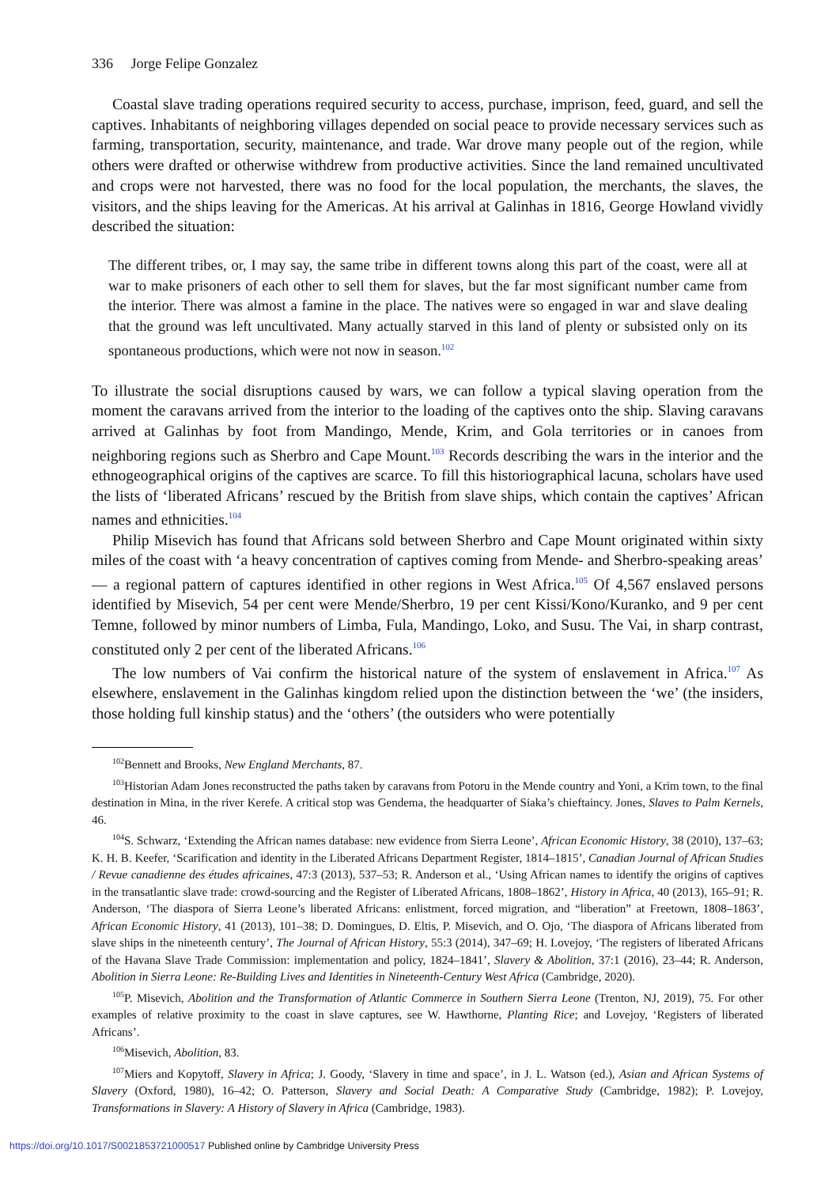336 Jorge Felipe Gonzalez
Coastal slave trading operations required security to access, purchase, imprison, feed, guard, and sell the captives. Inhabitants of neighboring villages depended on social peace to provide necessary services such as farming, transportation, security, maintenance, and trade. War drove many people out of the region, while others were drafted or otherwise withdrew from productive activities. Since the land remained uncultivated and crops were not harvested, there was no food for the local population, the merchants, the slaves, the visitors, and the ships leaving for the Americas. At his arrival at Galinhas in 1816, George Howland vividly described the situation:
The different tribes, or, I may say, the same tribe in different towns along this part of the coast, were all at war to make prisoners of each other to sell them for slaves, but the far most significant number came from the interior. There was almost a famine in the place. The natives were so engaged in war and slave dealing that the ground was left uncultivated. Many actually starved in this land of plenty or subsisted only on its spontaneous productions, which were not now in season.<sup>102</sup>
To illustrate the social disruptions caused by wars, we can follow a typical slaving operation from the moment the caravans arrived from the interior to the loading of the captives onto the ship. Slaving caravans arrived at Galinhas by foot from Mandingo, Mende, Krim, and Gola territories or in canoes from neighboring regions such as Sherbro and Cape Mount.<sup>103</sup> Records describing the wars in the interior and the ethnogeographical origins of the captives are scarce. To fill this historiographical lacuna, scholars have used the lists of ‘liberated Africans’ rescued by the British from slave ships, which contain the captives’ African names and ethnicities.<sup>104</sup>
Philip Misevich has found that Africans sold between Sherbro and Cape Mount originated within sixty miles of the coast with ‘a heavy concentration of captives coming from Mende- and Sherbro-speaking areas’ — a regional pattern of captures identified in other regions in West Africa.<sup>105</sup> Of 4,567 enslaved persons identified by Misevich, 54 per cent were Mende/Sherbro, 19 per cent Kissi/Kono/Kuranko, and 9 per cent Temne, followed by minor numbers of Limba, Fula, Mandingo, Loko, and Susu. The Vai, in sharp contrast, constituted only 2 per cent of the liberated Africans.<sup>106</sup>
The low numbers of Vai confirm the historical nature of the system of enslavement in Africa.<sup>107</sup> As elsewhere, enslavement in the Galinhas kingdom relied upon the distinction between the ‘we’ (the insiders, those holding full kinship status) and the ‘others’ (the outsiders who were potentially
<sup>102</sup> Bennett and Brooks, New England Merchants, 87.
<sup>103</sup> Historian Adam Jones reconstructed the paths taken by caravans from Potoru in the Mende country and Yoni, a Krim town, to the final destination in Mina, in the river Kerefe. A critical stop was Gendema, the headquarter of Siaka’s chieftaincy. Jones, Slaves to Palm Kernels, 46.
<sup>104</sup>S. Schwarz, ‘Extending the African names database: new evidence from Sierra Leone’, African Economic History, 38 (2010), 137–63; K. H. B. Keefer, ‘Scarification and identity in the Liberated Africans Department Register, 1814–1815’, Canadian Journal of African Studies / Revue canadienne des études africaines, 47:3 (2013), 537–53; R. Anderson et al., ‘Using African names to identify the origins of captives in the transatlantic slave trade: crowd-sourcing and the Register of Liberated Africans, 1808–1862’, History in Africa, 40 (2013), 165–91; R. Anderson, ‘The diaspora of Sierra Leone’s liberated Africans: enlistment, forced migration, and “liberation” at Freetown, 1808–1863’, African Economic History, 41 (2013), 101–38; D. Domingues, D. Eltis, P. Misevich, and O. Ojo, ‘The diaspora of Africans liberated from slave ships in the nineteenth century’, The Journal of African History, 55:3 (2014), 347–69; H. Lovejoy, ‘The registers of liberated Africans of the Havana Slave Trade Commission: implementation and policy, 1824–1841’, Slavery & Abolition, 37:1 (2016), 23–44; R. Anderson, Abolition in Sierra Leone: Re-Building Lives and Identities in Nineteenth-Century West Africa (Cambridge, 2020).
<sup>105</sup>P. Misevich, Abolition and the Transformation of Atlantic Commerce in Southern Sierra Leone (Trenton, NJ, 2019), 75. For other examples of relative proximity to the coast in slave captures, see W. Hawthorne, Planting Rice; and Lovejoy, ‘Registers of liberated Africans’.
<sup>106</sup> Misevich, Abolition, 83.
<sup>107</sup> Miers and Kopytoff, Slavery in Africa; J. Goody, ‘Slavery in time and space’, in J. L. Watson (ed.), Asian and African Systems of Slavery (Oxford, 1980), 16–42; O. Patterson, Slavery and Social Death: A Comparative Study (Cambridge, 1982); P. Lovejoy, Transformations in Slavery: A History of Slavery in Africa (Cambridge, 1983).
https://doi.org/10.1017/S0021853721000517 Published online by Cambridge University Press